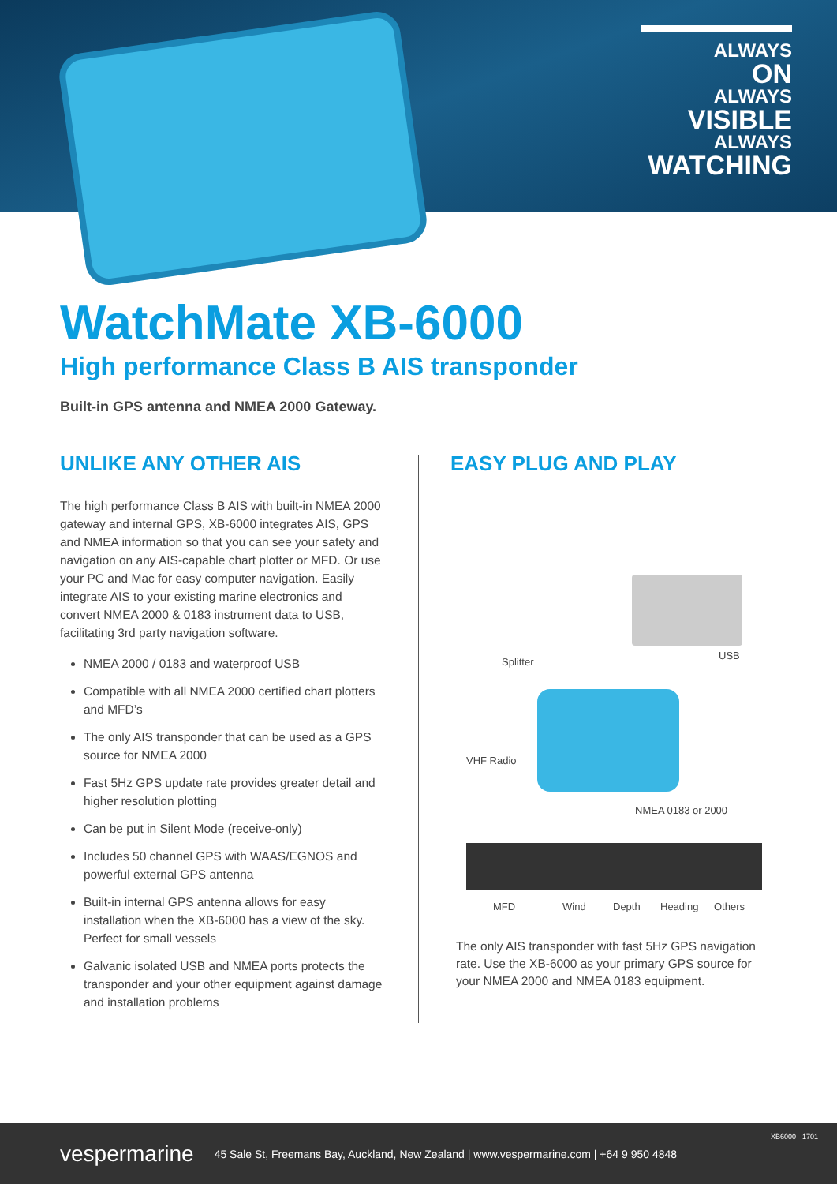ALWAYS
ON
ALWAYS
VISIBLE
ALWAYS
WATCHING
WatchMate XB-6000
High performance Class B AIS transponder
Built-in GPS antenna and NMEA 2000 Gateway.
UNLIKE ANY OTHER AIS
The high performance Class B AIS with built-in NMEA 2000 gateway and internal GPS, XB-6000 integrates AIS, GPS and NMEA information so that you can see your safety and navigation on any AIS-capable chart plotter or MFD. Or use your PC and Mac for easy computer navigation. Easily integrate AIS to your existing marine electronics and convert NMEA 2000 & 0183 instrument data to USB, facilitating 3rd party navigation software.
NMEA 2000 / 0183 and waterproof USB
Compatible with all NMEA 2000 certified chart plotters and MFD’s
The only AIS transponder that can be used as a GPS source for NMEA 2000
Fast 5Hz GPS update rate provides greater detail and higher resolution plotting
Can be put in Silent Mode (receive-only)
Includes 50 channel GPS with WAAS/EGNOS and powerful external GPS antenna
Built-in internal GPS antenna allows for easy installation when the XB-6000 has a view of the sky. Perfect for small vessels
Galvanic isolated USB and NMEA ports protects the transponder and your other equipment against damage and installation problems
EASY PLUG AND PLAY
Splitter
USB
VHF Radio
NMEA 0183 or 2000
MFD Wind Depth Heading Others
The only AIS transponder with fast 5Hz GPS navigation rate. Use the XB-6000 as your primary GPS source for your NMEA 2000 and NMEA 0183 equipment.
vespermarine 45 Sale St, Freemans Bay, Auckland, New Zealand | www.vespermarine.com | +64 9 950 4848
XB6000 - 1701